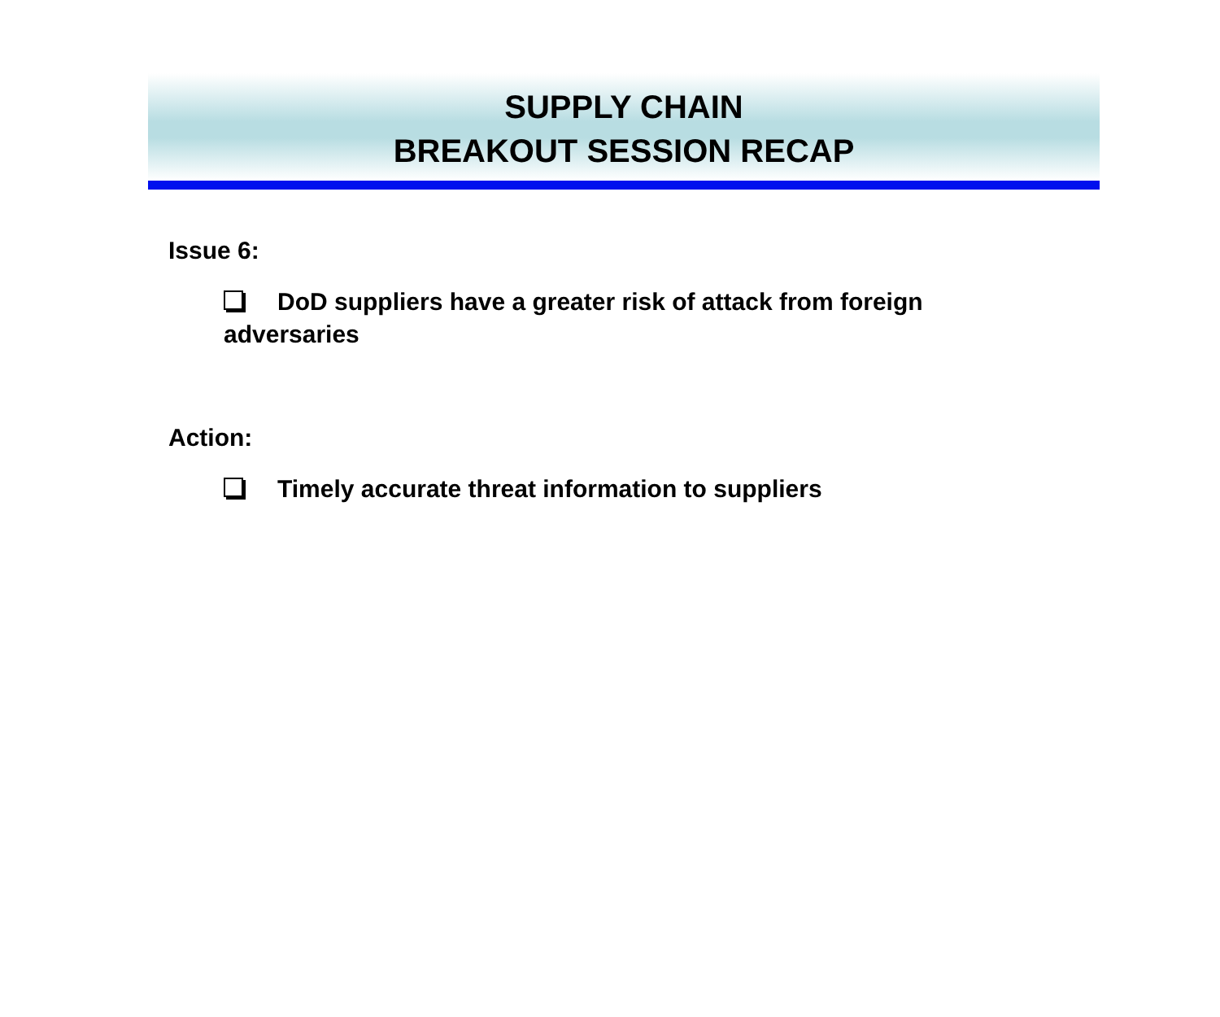SUPPLY CHAIN
BREAKOUT SESSION RECAP
Issue 6:
DoD suppliers have a greater risk of attack from foreign adversaries
Action:
Timely accurate threat information to suppliers